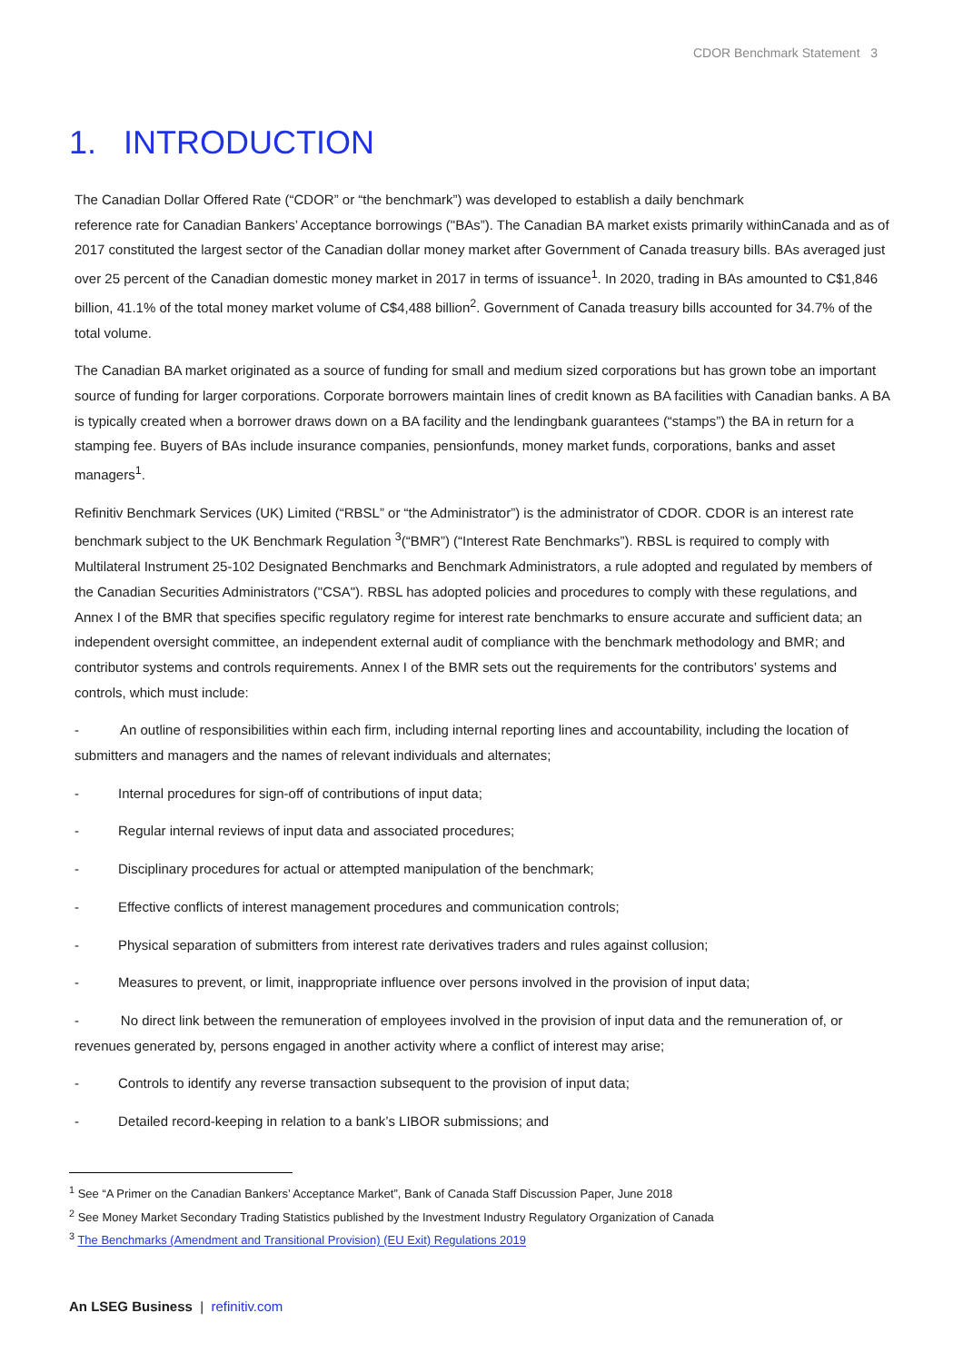CDOR Benchmark Statement 3
1. INTRODUCTION
The Canadian Dollar Offered Rate (“CDOR” or “the benchmark”) was developed to establish a daily benchmark
reference rate for Canadian Bankers’ Acceptance borrowings ("BAs”). The Canadian BA market exists primarily withinCanada and as of 2017 constituted the largest sector of the Canadian dollar money market after Government of Canada treasury bills. BAs averaged just over 25 percent of the Canadian domestic money market in 2017 in terms of issuance<sup>1</sup>. In 2020, trading in BAs amounted to C$1,846 billion, 41.1% of the total money market volume of C$4,488 billion<sup>2</sup>. Government of Canada treasury bills accounted for 34.7% of the total volume.
The Canadian BA market originated as a source of funding for small and medium sized corporations but has grown tobe an important source of funding for larger corporations. Corporate borrowers maintain lines of credit known as BA facilities with Canadian banks. A BA is typically created when a borrower draws down on a BA facility and the lendingbank guarantees (“stamps”) the BA in return for a stamping fee. Buyers of BAs include insurance companies, pensionfunds, money market funds, corporations, banks and asset managers<sup>1</sup>.
Refinitiv Benchmark Services (UK) Limited (“RBSL” or “the Administrator”) is the administrator of CDOR. CDOR is an interest rate benchmark subject to the UK Benchmark Regulation <sup>3</sup>(“BMR”) (“Interest Rate Benchmarks”). RBSL is required to comply with Multilateral Instrument 25-102 Designated Benchmarks and Benchmark Administrators, a rule adopted and regulated by members of the Canadian Securities Administrators ("CSA"). RBSL has adopted policies and procedures to comply with these regulations, and Annex I of the BMR that specifies specific regulatory regime for interest rate benchmarks to ensure accurate and sufficient data; an independent oversight committee, an independent external audit of compliance with the benchmark methodology and BMR; and contributor systems and controls requirements. Annex I of the BMR sets out the requirements for the contributors’ systems and controls, which must include:
- An outline of responsibilities within each firm, including internal reporting lines and accountability, including the location of submitters and managers and the names of relevant individuals and alternates;
- Internal procedures for sign-off of contributions of input data;
- Regular internal reviews of input data and associated procedures;
- Disciplinary procedures for actual or attempted manipulation of the benchmark;
- Effective conflicts of interest management procedures and communication controls;
- Physical separation of submitters from interest rate derivatives traders and rules against collusion;
- Measures to prevent, or limit, inappropriate influence over persons involved in the provision of input data;
- No direct link between the remuneration of employees involved in the provision of input data and the remuneration of, or revenues generated by, persons engaged in another activity where a conflict of interest may arise;
- Controls to identify any reverse transaction subsequent to the provision of input data;
- Detailed record-keeping in relation to a bank’s LIBOR submissions; and
<sup>1</sup> See “A Primer on the Canadian Bankers’ Acceptance Market”, Bank of Canada Staff Discussion Paper, June 2018
<sup>2</sup> See Money Market Secondary Trading Statistics published by the Investment Industry Regulatory Organization of Canada
<sup>3</sup> The Benchmarks (Amendment and Transitional Provision) (EU Exit) Regulations 2019
An LSEG Business | refinitiv.com